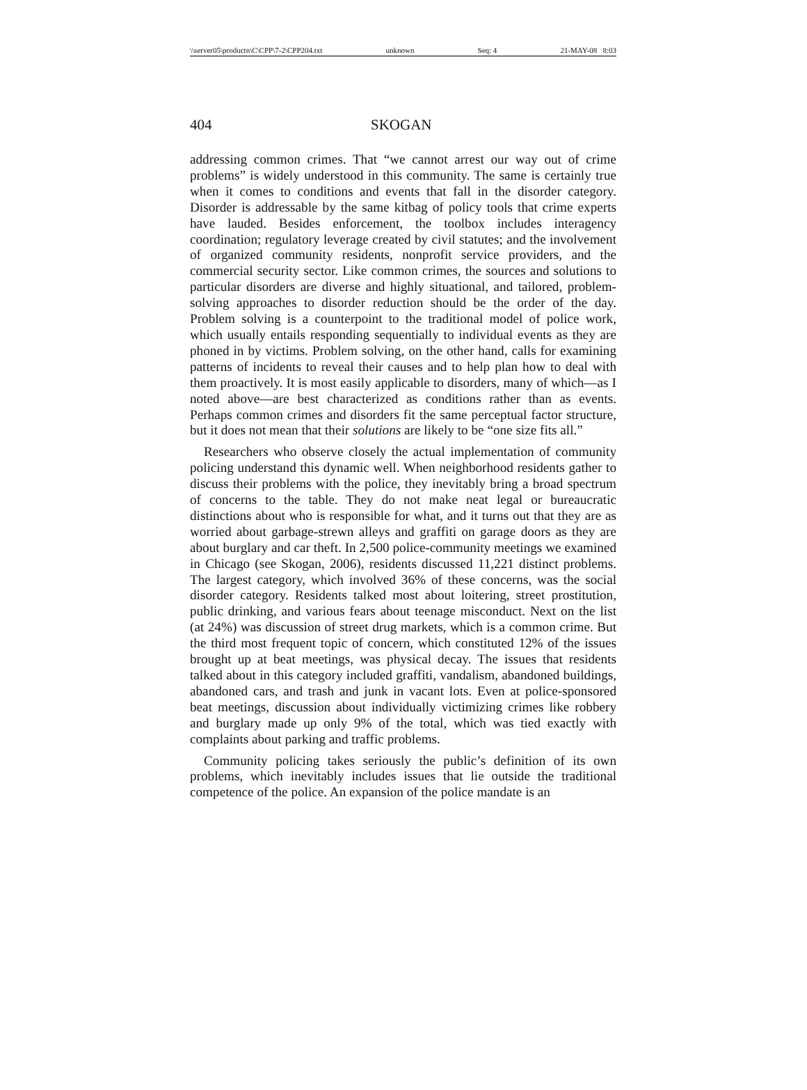\\server05\productn\C\CPP\7-2\CPP204.txt unknown Seq: 4 21-MAY-08 8:03
404 SKOGAN
addressing common crimes. That “we cannot arrest our way out of crime problems” is widely understood in this community. The same is certainly true when it comes to conditions and events that fall in the disorder category. Disorder is addressable by the same kitbag of policy tools that crime experts have lauded. Besides enforcement, the toolbox includes interagency coordination; regulatory leverage created by civil statutes; and the involvement of organized community residents, nonprofit service providers, and the commercial security sector. Like common crimes, the sources and solutions to particular disorders are diverse and highly situational, and tailored, problem-solving approaches to disorder reduction should be the order of the day. Problem solving is a counterpoint to the traditional model of police work, which usually entails responding sequentially to individual events as they are phoned in by victims. Problem solving, on the other hand, calls for examining patterns of incidents to reveal their causes and to help plan how to deal with them proactively. It is most easily applicable to disorders, many of which—as I noted above—are best characterized as conditions rather than as events. Perhaps common crimes and disorders fit the same perceptual factor structure, but it does not mean that their solutions are likely to be “one size fits all.”
Researchers who observe closely the actual implementation of community policing understand this dynamic well. When neighborhood residents gather to discuss their problems with the police, they inevitably bring a broad spectrum of concerns to the table. They do not make neat legal or bureaucratic distinctions about who is responsible for what, and it turns out that they are as worried about garbage-strewn alleys and graffiti on garage doors as they are about burglary and car theft. In 2,500 police-community meetings we examined in Chicago (see Skogan, 2006), residents discussed 11,221 distinct problems. The largest category, which involved 36% of these concerns, was the social disorder category. Residents talked most about loitering, street prostitution, public drinking, and various fears about teenage misconduct. Next on the list (at 24%) was discussion of street drug markets, which is a common crime. But the third most frequent topic of concern, which constituted 12% of the issues brought up at beat meetings, was physical decay. The issues that residents talked about in this category included graffiti, vandalism, abandoned buildings, abandoned cars, and trash and junk in vacant lots. Even at police-sponsored beat meetings, discussion about individually victimizing crimes like robbery and burglary made up only 9% of the total, which was tied exactly with complaints about parking and traffic problems.
Community policing takes seriously the public’s definition of its own problems, which inevitably includes issues that lie outside the traditional competence of the police. An expansion of the police mandate is an